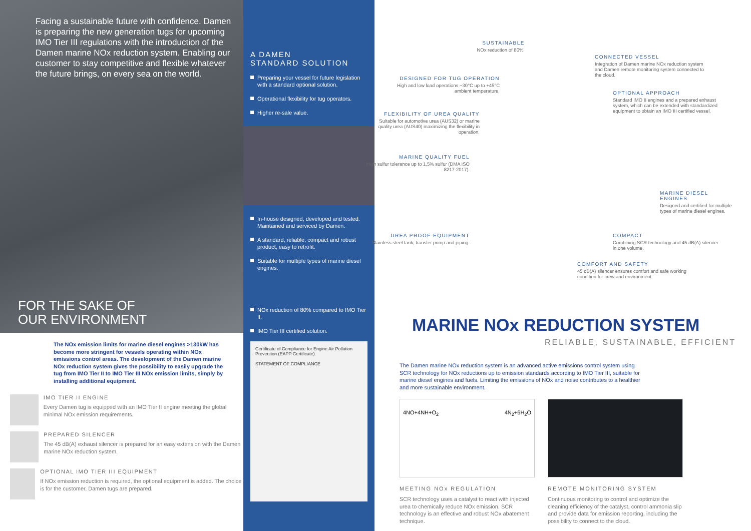Facing a sustainable future with confidence. Damen is preparing the new generation tugs for upcoming IMO Tier III regulations with the introduction of the Damen marine NOx reduction system. Enabling our customer to stay competitive and flexible whatever the future brings, on every sea on the world.
FOR THE SAKE OF
OUR ENVIRONMENT
The NOx emission limits for marine diesel engines >130kW has become more stringent for vessels operating within NOx emissions control areas. The development of the Damen marine NOx reduction system gives the possibility to easily upgrade the tug from IMO Tier II to IMO Tier III NOx emission limits, simply by installing additional equipment.
IMO TIER II ENGINE
Every Damen tug is equipped with an IMO Tier II engine meeting the global minimal NOx emission requirements.
PREPARED SILENCER
The 45 dB(A) exhaust silencer is prepared for an easy extension with the Damen marine NOx reduction system.
OPTIONAL IMO TIER III EQUIPMENT
If NOx emission reduction is required, the optional equipment is added. The choice is for the customer, Damen tugs are prepared.
A DAMEN
STANDARD SOLUTION
Preparing your vessel for future legislation with a standard optional solution.
Operational flexibility for tug operators.
Higher re-sale value.
In-house designed, developed and tested. Maintained and serviced by Damen.
A standard, reliable, compact and robust product, easy to retrofit.
Suitable for multiple types of marine diesel engines.
NOx reduction of 80% compared to IMO Tier II.
IMO Tier III certified solution.
Certificate of Compliance for Engine Air Pollution Prevention (EAPP Certificate)
STATEMENT OF COMPLIANCE
SUSTAINABLE
NOx reduction of 80%.
CONNECTED VESSEL
Integration of Damen marine NOx reduction system and Damen remote monitoring system connected to the cloud.
DESIGNED FOR TUG OPERATION
High and low load operations −30°C up to +45°C ambient temperature.
OPTIONAL APPROACH
Standard IMO II engines and a prepared exhaust system, which can be extended with standardized equipment to obtain an IMO III certified vessel.
FLEXIBILITY OF UREA QUALITY
Suitable for automotive urea (AUS32) or marine quality urea (AUS40) maximizing the flexibility in operation.
MARINE QUALITY FUEL
High sulfur tolerance up to 1,5% sulfur (DMA ISO 8217-2017).
MARINE DIESEL ENGINES
Designed and certified for multiple types of marine diesel engines.
UREA PROOF EQUIPMENT
Stainless steel tank, transfer pump and piping.
COMPACT
Combining SCR technology and 45 dB(A) silencer in one volume.
COMFORT AND SAFETY
45 dB(A) silencer ensures comfort and safe working condition for crew and environment.
MARINE NOx REDUCTION SYSTEM
RELIABLE, SUSTAINABLE, EFFICIENT
The Damen marine NOx reduction system is an advanced active emissions control system using SCR technology for NOx reductions up to emission standards according to IMO Tier III, suitable for marine diesel engines and fuels. Limiting the emissions of NOx and noise contributes to a healthier and more sustainable environment.
4NO+4NH+O<sub>2</sub> 4N<sub>2</sub>+6H<sub>2</sub>O
MEETING NOx REGULATION
SCR technology uses a catalyst to react with injected urea to chemically reduce NOx emission. SCR technology is an effective and robust NOx abatement technique.
REMOTE MONITORING SYSTEM
Continuous monitoring to control and optimize the cleaning efficiency of the catalyst, control ammonia slip and provide data for emission reporting, including the possibility to connect to the cloud.